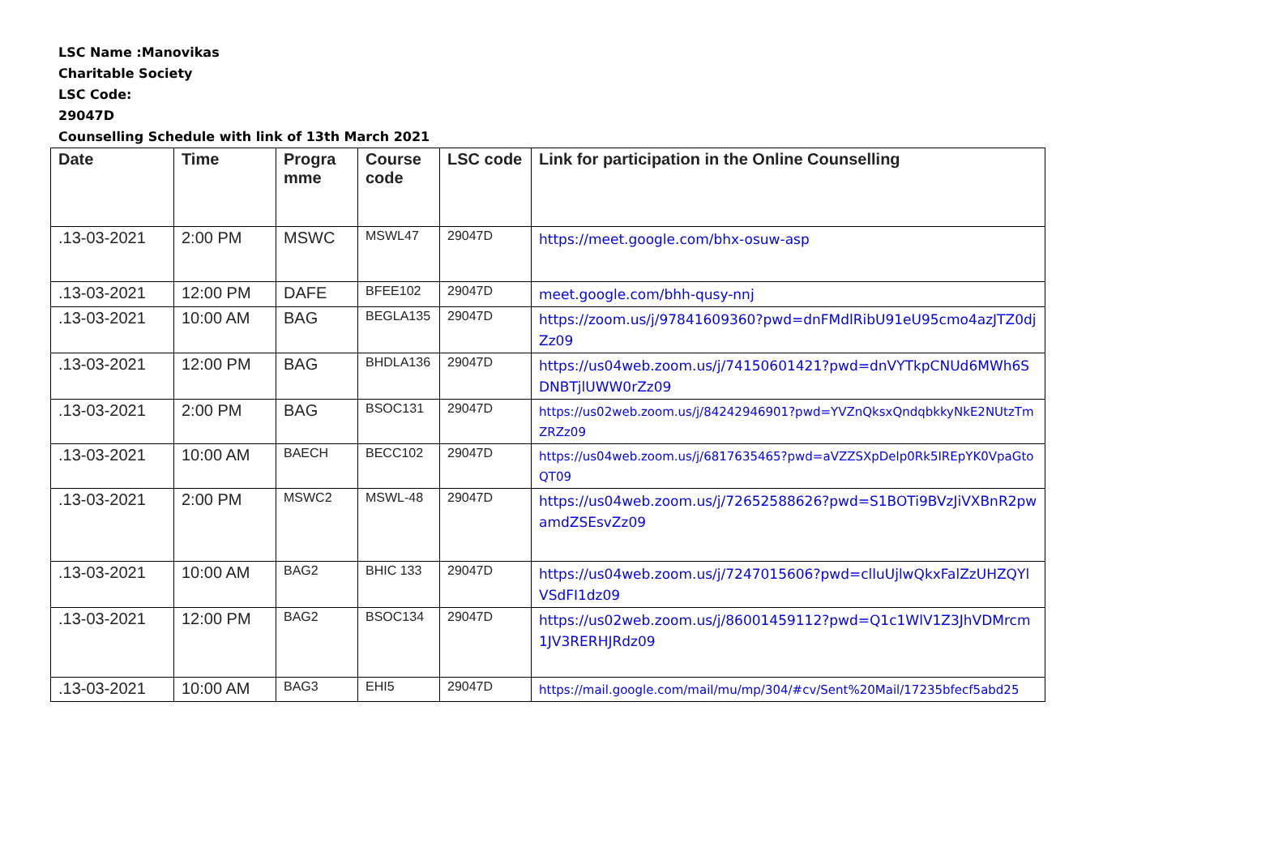LSC Name :Manovikas
Charitable Society
LSC Code:
29047D
Counselling Schedule with link of 13th March 2021
| Date | Time | Progra mme | Course code | LSC code | Link for participation in the Online Counselling |
| --- | --- | --- | --- | --- | --- |
| .13-03-2021 | 2:00 PM | MSWC | MSWL47 | 29047D | https://meet.google.com/bhx-osuw-asp |
| .13-03-2021 | 12:00 PM | DAFE | BFEE102 | 29047D | meet.google.com/bhh-qusy-nnj |
| .13-03-2021 | 10:00 AM | BAG | BEGLA135 | 29047D | https://zoom.us/j/97841609360?pwd=dnFMdlRibU91eU95cmo4azJTZ0djZz09 |
| .13-03-2021 | 12:00 PM | BAG | BHDLA136 | 29047D | https://us04web.zoom.us/j/74150601421?pwd=dnVYTkpCNUd6MWh6SDNBTjlUWW0rZz09 |
| .13-03-2021 | 2:00 PM | BAG | BSOC131 | 29047D | https://us02web.zoom.us/j/84242946901?pwd=YVZnQksxQndqbkkyNkE2NUtzTmZRZz09 |
| .13-03-2021 | 10:00 AM | BAECH | BECC102 | 29047D | https://us04web.zoom.us/j/6817635465?pwd=aVZZSXpDelp0Rk5IREpYK0VpaGtoQT09 |
| .13-03-2021 | 2:00 PM | MSWC2 | MSWL-48 | 29047D | https://us04web.zoom.us/j/72652588626?pwd=S1BOTi9BVzJiVXBnR2pwamdZSEsvZz09 |
| .13-03-2021 | 10:00 AM | BAG2 | BHIC 133 | 29047D | https://us04web.zoom.us/j/7247015606?pwd=clluUjlwQkxFalZzUHZQYlVSdFI1dz09 |
| .13-03-2021 | 12:00 PM | BAG2 | BSOC134 | 29047D | https://us02web.zoom.us/j/86001459112?pwd=Q1c1WlV1Z3JhVDMrcm1JV3RERHJRdz09 |
| .13-03-2021 | 10:00 AM | BAG3 | EHI5 | 29047D | https://mail.google.com/mail/mu/mp/304/#cv/Sent%20Mail/17235bfecf5abd25 |